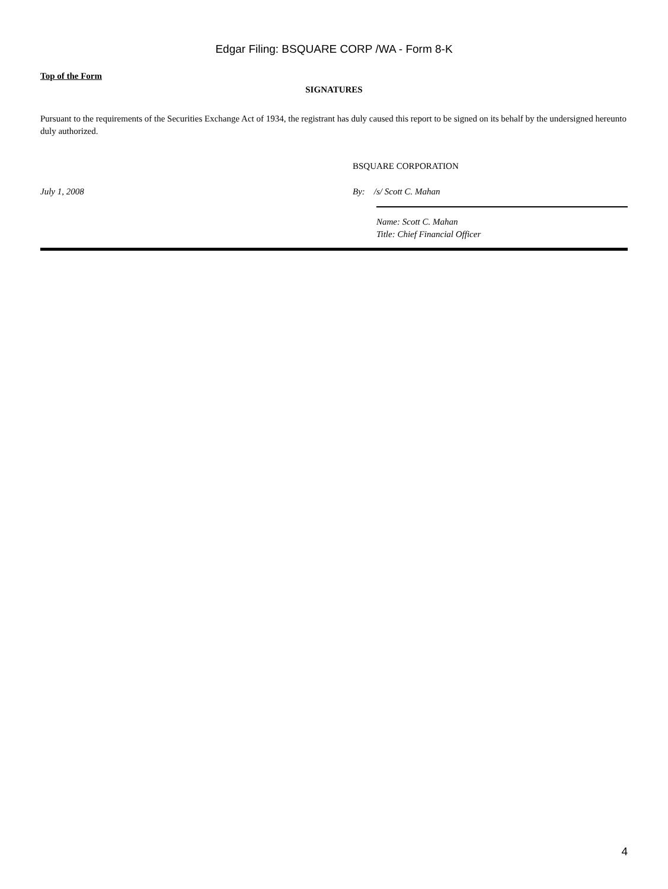Edgar Filing: BSQUARE CORP /WA - Form 8-K
Top of the Form
SIGNATURES
Pursuant to the requirements of the Securities Exchange Act of 1934, the registrant has duly caused this report to be signed on its behalf by the undersigned hereunto duly authorized.
BSQUARE CORPORATION
July 1, 2008 By: /s/ Scott C. Mahan
Name: Scott C. Mahan
Title: Chief Financial Officer
4